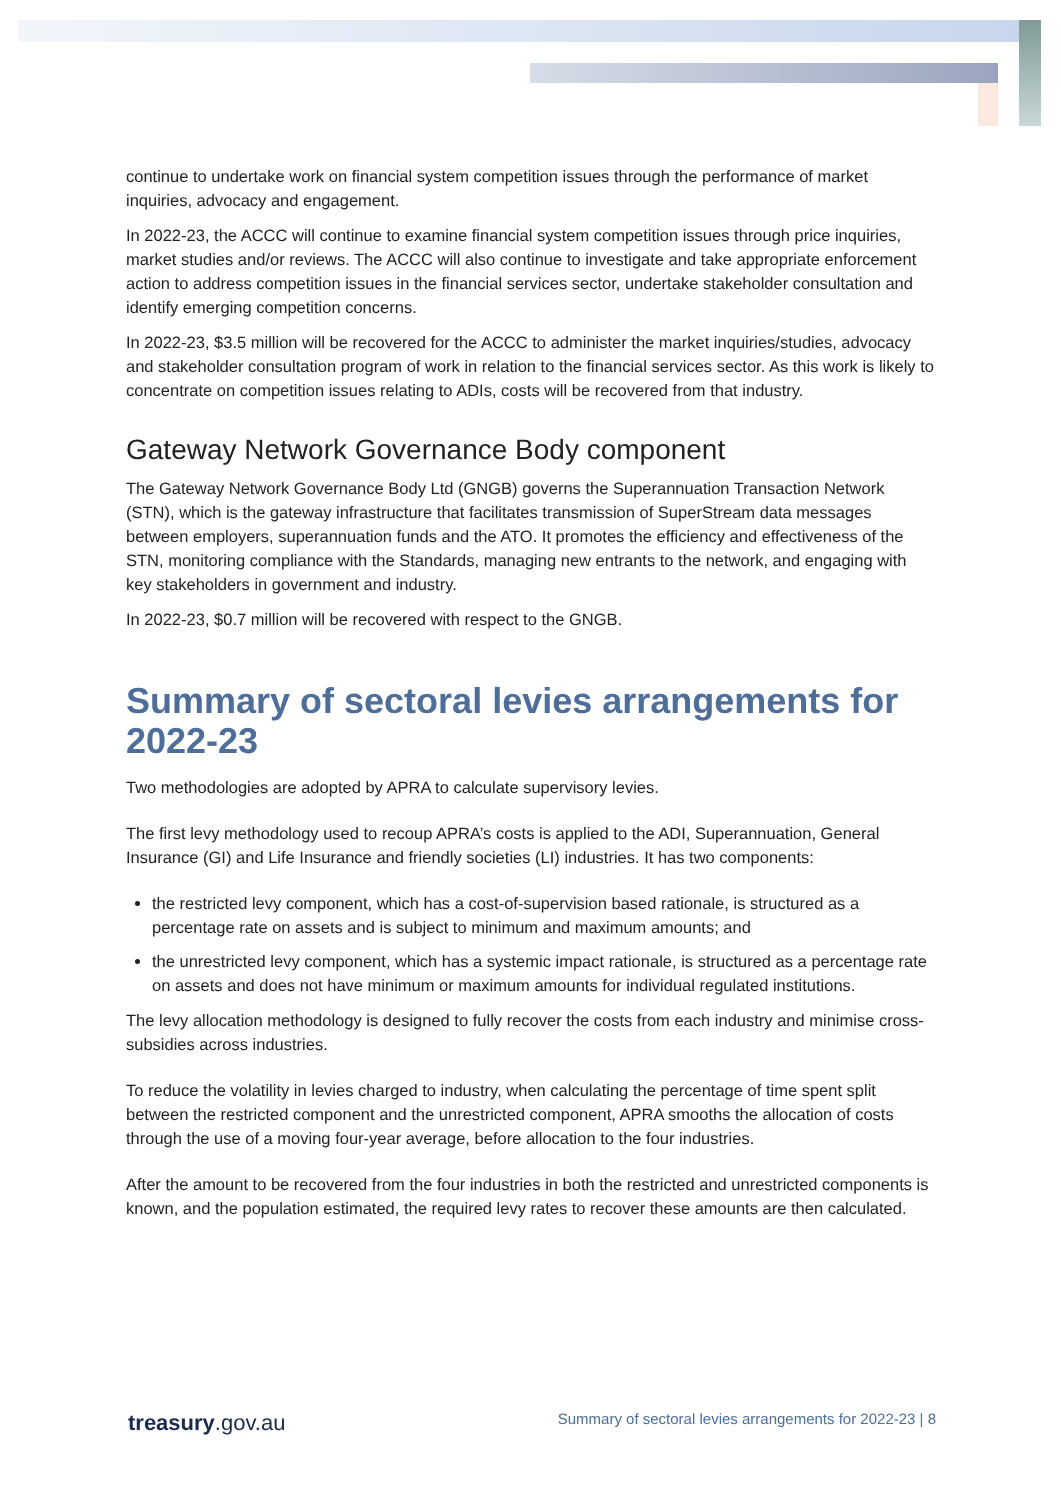continue to undertake work on financial system competition issues through the performance of market inquiries, advocacy and engagement.
In 2022-23, the ACCC will continue to examine financial system competition issues through price inquiries, market studies and/or reviews. The ACCC will also continue to investigate and take appropriate enforcement action to address competition issues in the financial services sector, undertake stakeholder consultation and identify emerging competition concerns.
In 2022-23, $3.5 million will be recovered for the ACCC to administer the market inquiries/studies, advocacy and stakeholder consultation program of work in relation to the financial services sector. As this work is likely to concentrate on competition issues relating to ADIs, costs will be recovered from that industry.
Gateway Network Governance Body component
The Gateway Network Governance Body Ltd (GNGB) governs the Superannuation Transaction Network (STN), which is the gateway infrastructure that facilitates transmission of SuperStream data messages between employers, superannuation funds and the ATO. It promotes the efficiency and effectiveness of the STN, monitoring compliance with the Standards, managing new entrants to the network, and engaging with key stakeholders in government and industry.
In 2022-23, $0.7 million will be recovered with respect to the GNGB.
Summary of sectoral levies arrangements for 2022-23
Two methodologies are adopted by APRA to calculate supervisory levies.
The first levy methodology used to recoup APRA’s costs is applied to the ADI, Superannuation, General Insurance (GI) and Life Insurance and friendly societies (LI) industries. It has two components:
the restricted levy component, which has a cost-of-supervision based rationale, is structured as a percentage rate on assets and is subject to minimum and maximum amounts; and
the unrestricted levy component, which has a systemic impact rationale, is structured as a percentage rate on assets and does not have minimum or maximum amounts for individual regulated institutions.
The levy allocation methodology is designed to fully recover the costs from each industry and minimise cross-subsidies across industries.
To reduce the volatility in levies charged to industry, when calculating the percentage of time spent split between the restricted component and the unrestricted component, APRA smooths the allocation of costs through the use of a moving four-year average, before allocation to the four industries.
After the amount to be recovered from the four industries in both the restricted and unrestricted components is known, and the population estimated, the required levy rates to recover these amounts are then calculated.
treasury.gov.au Summary of sectoral levies arrangements for 2022-23 | 8